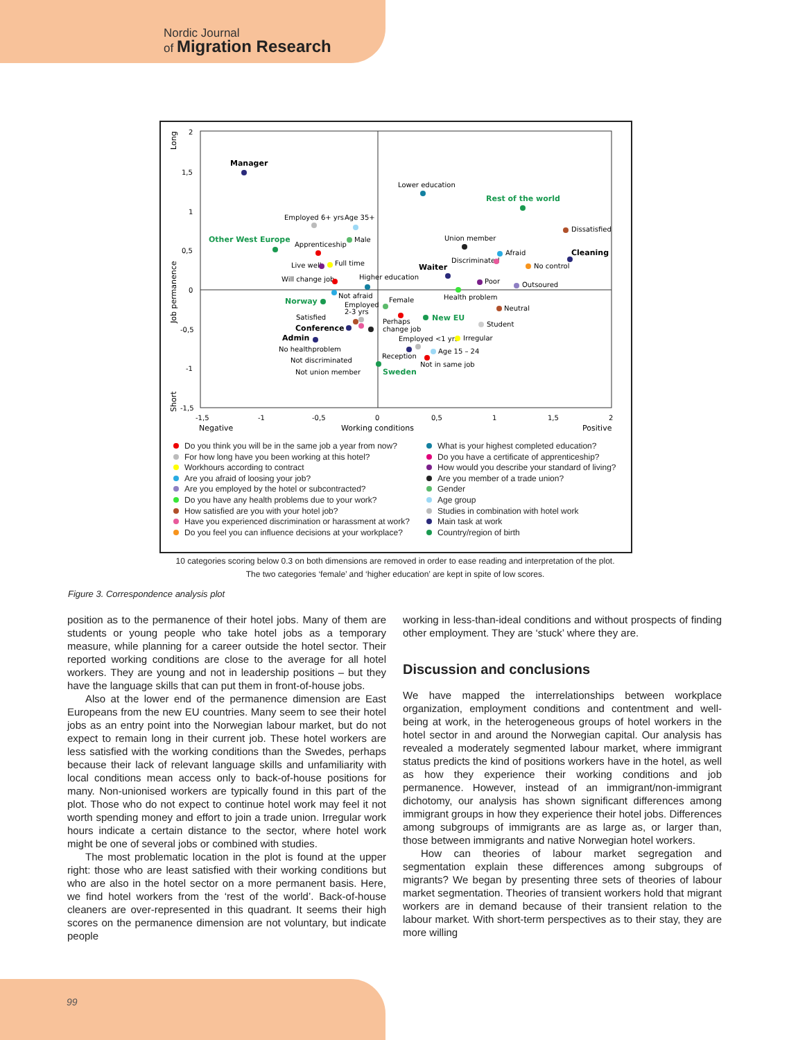Nordic Journal
of Migration Research
2
1,5
1
0,5
0
-0,5
-1
-1,5
-1,5
-1
-0,5
0
0,5
1
1,5
2
Negative
Working conditions
Positive
Long
Job permanence
Short
Manager
Lower education
Rest of the world
Dissatisfied
Other West Europe
Employed 6+ yrs
Age 35+
Apprenticeship
Male
Union member
Afraid
Cleaning
Discriminated
No control
Live well
Full time
Waiter
Will change job
Higher education
Poor
Outsoured
Not afraid
Health problem
Norway
Employed
2-3 yrs
Female
Neutral
Satisfied
Perhaps
change job
New EU
Student
Conference
Employed <1 yrs
Irregular
Admin
No healthproblem
Age 15 – 24
Reception
Not discriminated
Not in same job
Sweden
Not union member
Do you think you will be in the same job a year from now?
For how long have you been working at this hotel?
Workhours according to contract
Are you afraid of loosing your job?
Are you employed by the hotel or subcontracted?
Do you have any health problems due to your work?
How satisfied are you with your hotel job?
Have you experienced discrimination or harassment at work?
Do you feel you can influence decisions at your workplace?
What is your highest completed education?
Do you have a certificate of apprenticeship?
How would you describe your standard of living?
Are you member of a trade union?
Gender
Age group
Studies in combination with hotel work
Main task at work
Country/region of birth
10 categories scoring below 0.3 on both dimensions are removed in order to ease reading and interpretation of the plot.
The two categories ‘female’ and ‘higher education’ are kept in spite of low scores.
Figure 3. Correspondence analysis plot
position as to the permanence of their hotel jobs. Many of them are students or young people who take hotel jobs as a temporary measure, while planning for a career outside the hotel sector. Their reported working conditions are close to the average for all hotel workers. They are young and not in leadership positions – but they have the language skills that can put them in front-of-house jobs.
Also at the lower end of the permanence dimension are East Europeans from the new EU countries. Many seem to see their hotel jobs as an entry point into the Norwegian labour market, but do not expect to remain long in their current job. These hotel workers are less satisfied with the working conditions than the Swedes, perhaps because their lack of relevant language skills and unfamiliarity with local conditions mean access only to back-of-house positions for many. Non-unionised workers are typically found in this part of the plot. Those who do not expect to continue hotel work may feel it not worth spending money and effort to join a trade union. Irregular work hours indicate a certain distance to the sector, where hotel work might be one of several jobs or combined with studies.
The most problematic location in the plot is found at the upper right: those who are least satisfied with their working conditions but who are also in the hotel sector on a more permanent basis. Here, we find hotel workers from the ‘rest of the world’. Back-of-house cleaners are over-represented in this quadrant. It seems their high scores on the permanence dimension are not voluntary, but indicate people
working in less-than-ideal conditions and without prospects of finding other employment. They are ‘stuck’ where they are.
Discussion and conclusions
We have mapped the interrelationships between workplace organization, employment conditions and contentment and well-being at work, in the heterogeneous groups of hotel workers in the hotel sector in and around the Norwegian capital. Our analysis has revealed a moderately segmented labour market, where immigrant status predicts the kind of positions workers have in the hotel, as well as how they experience their working conditions and job permanence. However, instead of an immigrant/non-immigrant dichotomy, our analysis has shown significant differences among immigrant groups in how they experience their hotel jobs. Differences among subgroups of immigrants are as large as, or larger than, those between immigrants and native Norwegian hotel workers.
How can theories of labour market segregation and segmentation explain these differences among subgroups of migrants? We began by presenting three sets of theories of labour market segmentation. Theories of transient workers hold that migrant workers are in demand because of their transient relation to the labour market. With short-term perspectives as to their stay, they are more willing
99